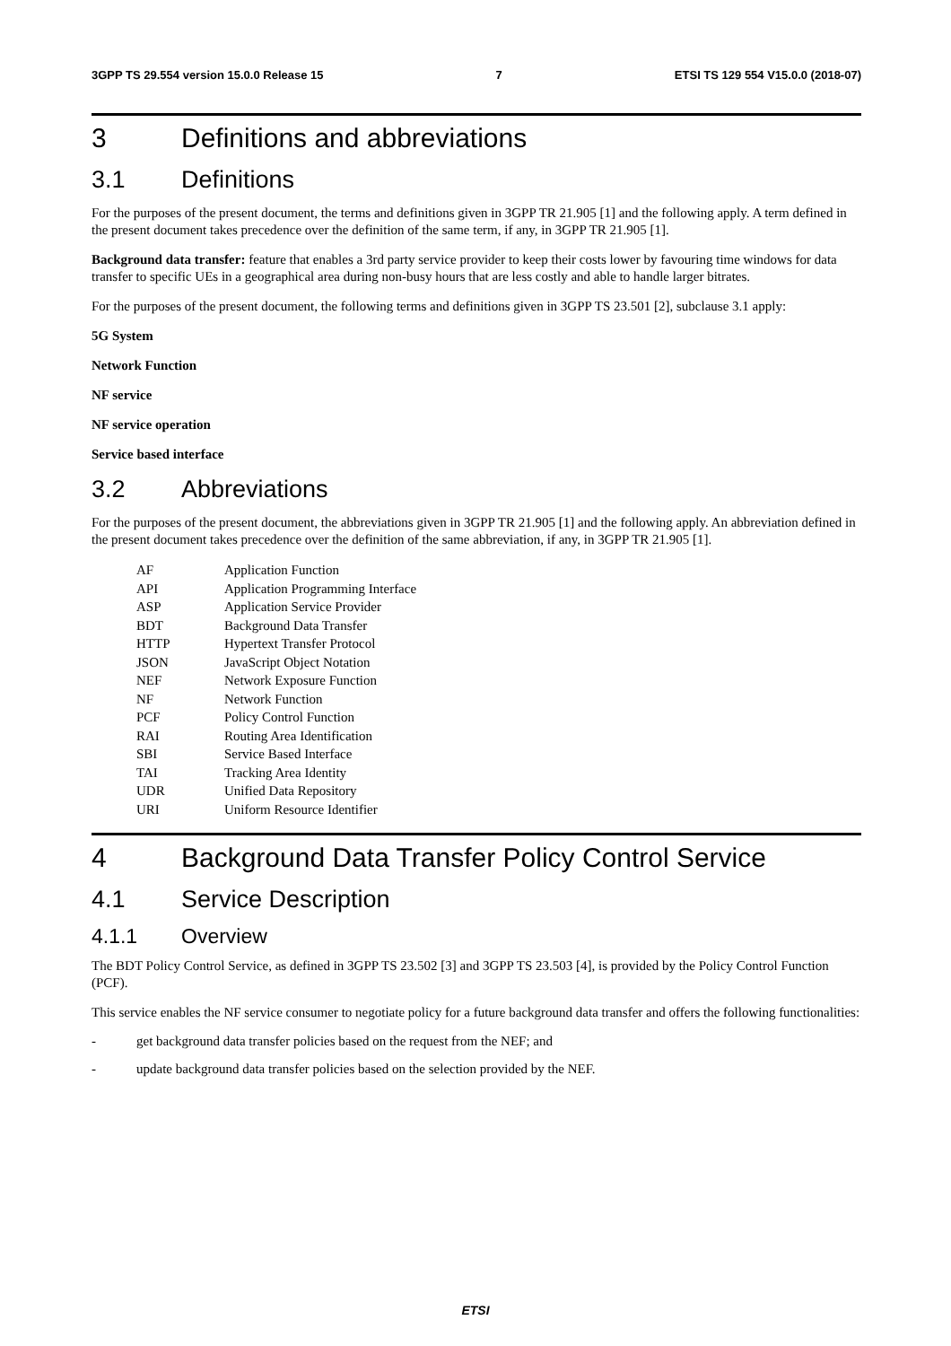3GPP TS 29.554 version 15.0.0 Release 15 7 ETSI TS 129 554 V15.0.0 (2018-07)
3 Definitions and abbreviations
3.1 Definitions
For the purposes of the present document, the terms and definitions given in 3GPP TR 21.905 [1] and the following apply. A term defined in the present document takes precedence over the definition of the same term, if any, in 3GPP TR 21.905 [1].
Background data transfer: feature that enables a 3rd party service provider to keep their costs lower by favouring time windows for data transfer to specific UEs in a geographical area during non-busy hours that are less costly and able to handle larger bitrates.
For the purposes of the present document, the following terms and definitions given in 3GPP TS 23.501 [2], subclause 3.1 apply:
5G System
Network Function
NF service
NF service operation
Service based interface
3.2 Abbreviations
For the purposes of the present document, the abbreviations given in 3GPP TR 21.905 [1] and the following apply. An abbreviation defined in the present document takes precedence over the definition of the same abbreviation, if any, in 3GPP TR 21.905 [1].
| AF | Application Function |
| API | Application Programming Interface |
| ASP | Application Service Provider |
| BDT | Background Data Transfer |
| HTTP | Hypertext Transfer Protocol |
| JSON | JavaScript Object Notation |
| NEF | Network Exposure Function |
| NF | Network Function |
| PCF | Policy Control Function |
| RAI | Routing Area Identification |
| SBI | Service Based Interface |
| TAI | Tracking Area Identity |
| UDR | Unified Data Repository |
| URI | Uniform Resource Identifier |
4 Background Data Transfer Policy Control Service
4.1 Service Description
4.1.1 Overview
The BDT Policy Control Service, as defined in 3GPP TS 23.502 [3] and 3GPP TS 23.503 [4], is provided by the Policy Control Function (PCF).
This service enables the NF service consumer to negotiate policy for a future background data transfer and offers the following functionalities:
- get background data transfer policies based on the request from the NEF; and
- update background data transfer policies based on the selection provided by the NEF.
ETSI